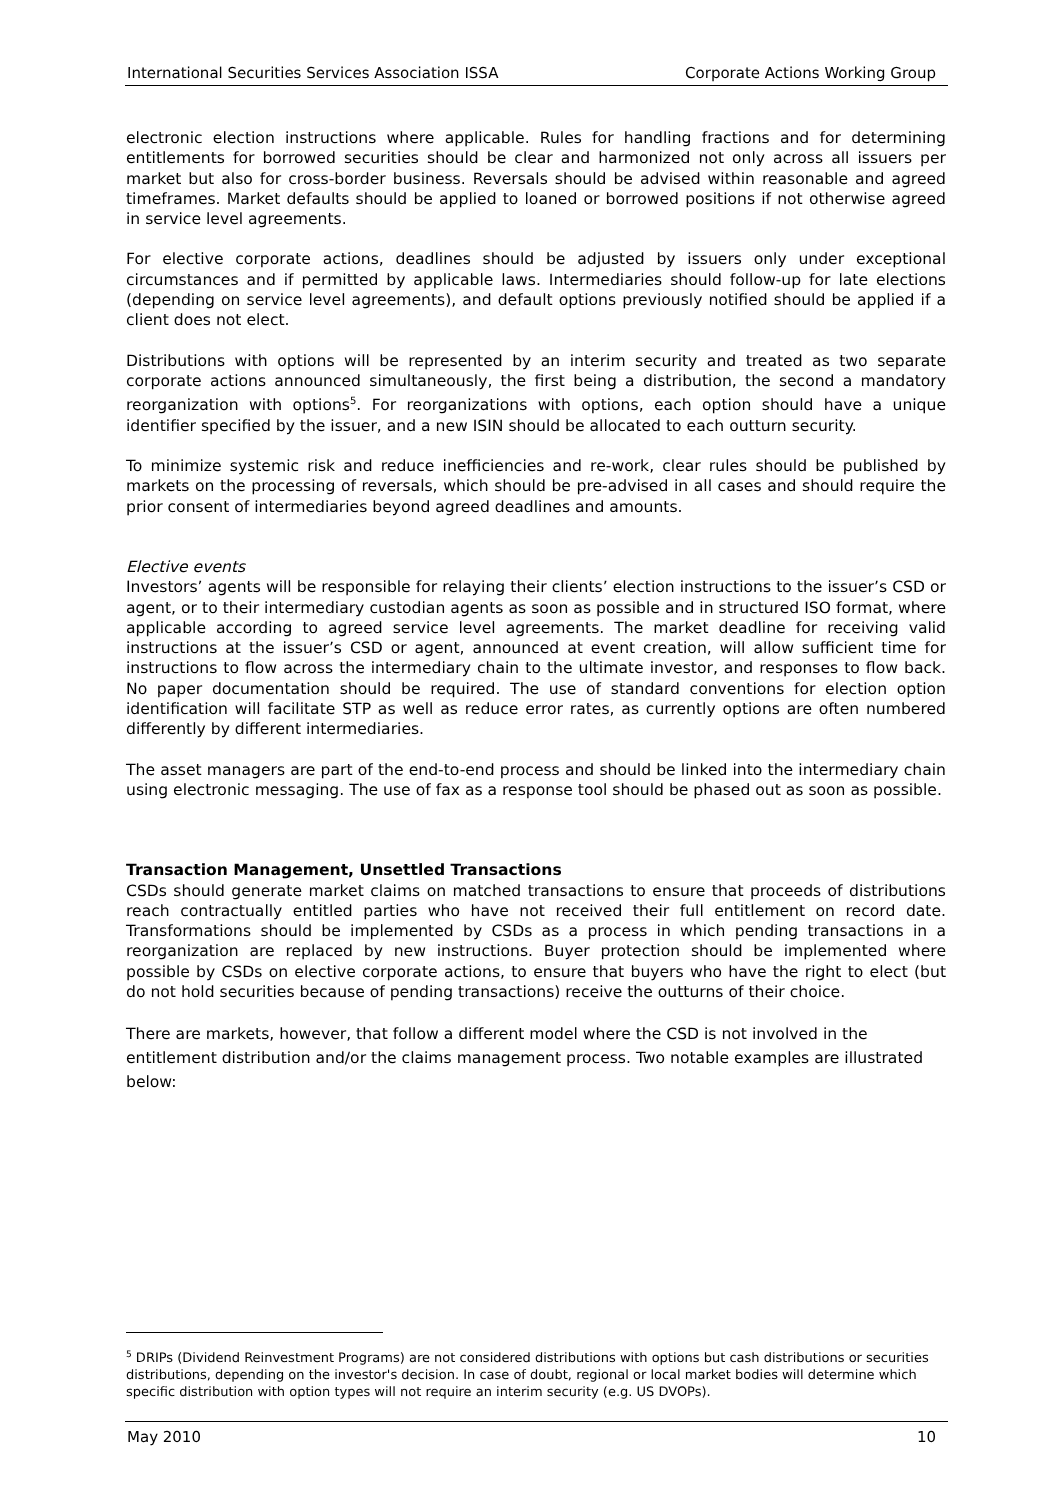International Securities Services Association ISSA Corporate Actions Working Group
electronic election instructions where applicable. Rules for handling fractions and for determining entitlements for borrowed securities should be clear and harmonized not only across all issuers per market but also for cross-border business. Reversals should be advised within reasonable and agreed timeframes. Market defaults should be applied to loaned or borrowed positions if not otherwise agreed in service level agreements.
For elective corporate actions, deadlines should be adjusted by issuers only under exceptional circumstances and if permitted by applicable laws. Intermediaries should follow-up for late elections (depending on service level agreements), and default options previously notified should be applied if a client does not elect.
Distributions with options will be represented by an interim security and treated as two separate corporate actions announced simultaneously, the first being a distribution, the second a mandatory reorganization with options<sup>5</sup>. For reorganizations with options, each option should have a unique identifier specified by the issuer, and a new ISIN should be allocated to each outturn security.
To minimize systemic risk and reduce inefficiencies and re-work, clear rules should be published by markets on the processing of reversals, which should be pre-advised in all cases and should require the prior consent of intermediaries beyond agreed deadlines and amounts.
Elective events
Investors’ agents will be responsible for relaying their clients’ election instructions to the issuer’s CSD or agent, or to their intermediary custodian agents as soon as possible and in structured ISO format, where applicable according to agreed service level agreements. The market deadline for receiving valid instructions at the issuer’s CSD or agent, announced at event creation, will allow sufficient time for instructions to flow across the intermediary chain to the ultimate investor, and responses to flow back. No paper documentation should be required. The use of standard conventions for election option identification will facilitate STP as well as reduce error rates, as currently options are often numbered differently by different intermediaries.
The asset managers are part of the end-to-end process and should be linked into the intermediary chain using electronic messaging. The use of fax as a response tool should be phased out as soon as possible.
Transaction Management, Unsettled Transactions
CSDs should generate market claims on matched transactions to ensure that proceeds of distributions reach contractually entitled parties who have not received their full entitlement on record date. Transformations should be implemented by CSDs as a process in which pending transactions in a reorganization are replaced by new instructions. Buyer protection should be implemented where possible by CSDs on elective corporate actions, to ensure that buyers who have the right to elect (but do not hold securities because of pending transactions) receive the outturns of their choice.
There are markets, however, that follow a different model where the CSD is not involved in the entitlement distribution and/or the claims management process. Two notable examples are illustrated below:
<sup>5</sup> DRIPs (Dividend Reinvestment Programs) are not considered distributions with options but cash distributions or securities distributions, depending on the investor's decision. In case of doubt, regional or local market bodies will determine which specific distribution with option types will not require an interim security (e.g. US DVOPs).
May 2010 10